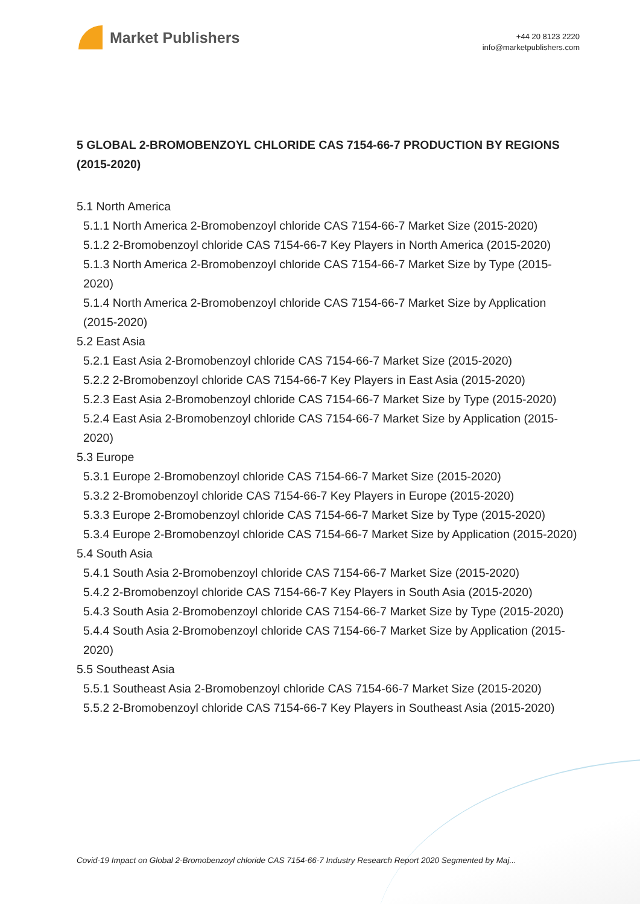Market Publishers
+44 20 8123 2220
info@marketpublishers.com
5 GLOBAL 2-BROMOBENZOYL CHLORIDE CAS 7154-66-7 PRODUCTION BY REGIONS (2015-2020)
5.1 North America
5.1.1 North America 2-Bromobenzoyl chloride CAS 7154-66-7 Market Size (2015-2020)
5.1.2 2-Bromobenzoyl chloride CAS 7154-66-7 Key Players in North America (2015-2020)
5.1.3 North America 2-Bromobenzoyl chloride CAS 7154-66-7 Market Size by Type (2015-2020)
5.1.4 North America 2-Bromobenzoyl chloride CAS 7154-66-7 Market Size by Application (2015-2020)
5.2 East Asia
5.2.1 East Asia 2-Bromobenzoyl chloride CAS 7154-66-7 Market Size (2015-2020)
5.2.2 2-Bromobenzoyl chloride CAS 7154-66-7 Key Players in East Asia (2015-2020)
5.2.3 East Asia 2-Bromobenzoyl chloride CAS 7154-66-7 Market Size by Type (2015-2020)
5.2.4 East Asia 2-Bromobenzoyl chloride CAS 7154-66-7 Market Size by Application (2015-2020)
5.3 Europe
5.3.1 Europe 2-Bromobenzoyl chloride CAS 7154-66-7 Market Size (2015-2020)
5.3.2 2-Bromobenzoyl chloride CAS 7154-66-7 Key Players in Europe (2015-2020)
5.3.3 Europe 2-Bromobenzoyl chloride CAS 7154-66-7 Market Size by Type (2015-2020)
5.3.4 Europe 2-Bromobenzoyl chloride CAS 7154-66-7 Market Size by Application (2015-2020)
5.4 South Asia
5.4.1 South Asia 2-Bromobenzoyl chloride CAS 7154-66-7 Market Size (2015-2020)
5.4.2 2-Bromobenzoyl chloride CAS 7154-66-7 Key Players in South Asia (2015-2020)
5.4.3 South Asia 2-Bromobenzoyl chloride CAS 7154-66-7 Market Size by Type (2015-2020)
5.4.4 South Asia 2-Bromobenzoyl chloride CAS 7154-66-7 Market Size by Application (2015-2020)
5.5 Southeast Asia
5.5.1 Southeast Asia 2-Bromobenzoyl chloride CAS 7154-66-7 Market Size (2015-2020)
5.5.2 2-Bromobenzoyl chloride CAS 7154-66-7 Key Players in Southeast Asia (2015-2020)
Covid-19 Impact on Global 2-Bromobenzoyl chloride CAS 7154-66-7 Industry Research Report 2020 Segmented by Maj...